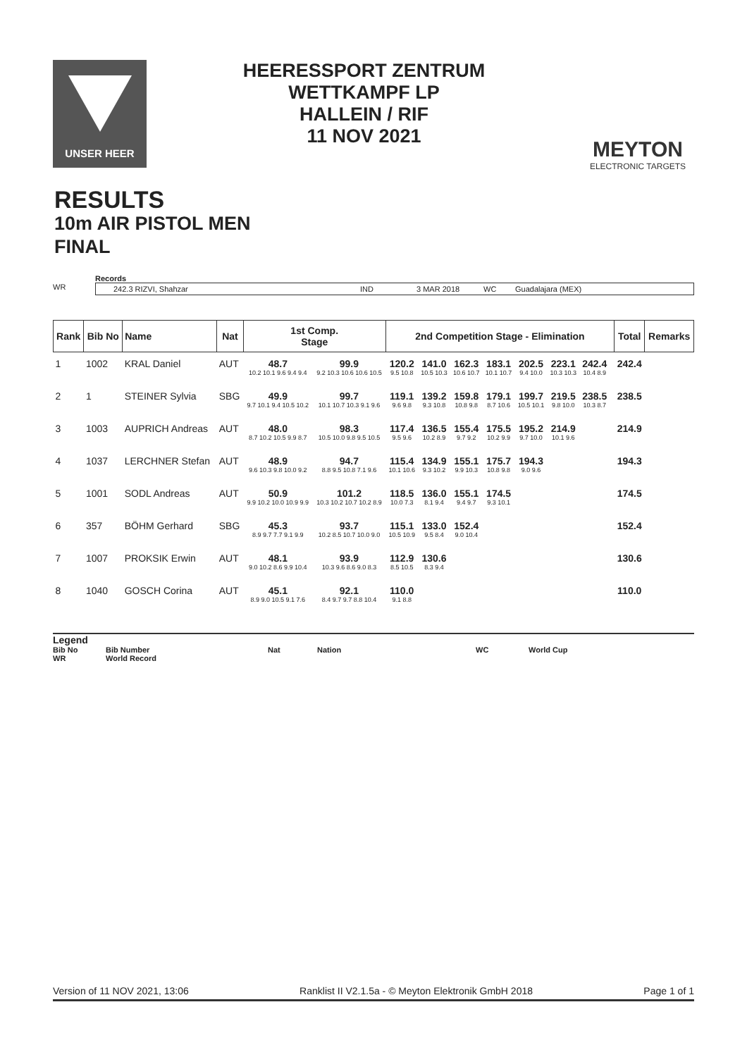UNSER HEER
HEERESSPORT ZENTRUM
WETTKAMPF LP
HALLEIN / RIF
11 NOV 2021
MEYTON
ELECTRONIC TARGETS
RESULTS
10m AIR PISTOL MEN
FINAL
Records
WR 242.3 RIZVI, Shahzar IND 3 MAR 2018 WC Guadalajara (MEX)
| Rank | Bib No | Name | Nat | 1st Comp. Stage | | 2nd Competition Stage - Elimination | | | | | | | | Total | Remarks |
| --- | --- | --- | --- | --- | --- | --- | --- | --- | --- | --- | --- | --- | --- | --- | --- |
| 1 | 1002 | KRAL Daniel | AUT | 48.7 10.2 10.1 9.6 9.4 9.4 | 99.9 9.2 10.3 10.6 10.6 10.5 | 120.2 9.5 10.8 | 141.0 10.5 10.3 | 162.3 10.6 10.7 | 183.1 10.1 10.7 | 202.5 9.4 10.0 | 223.1 10.3 10.3 | 242.4 10.4 8.9 | | 242.4 | |
| 2 | 1 | STEINER Sylvia | SBG | 49.9 9.7 10.1 9.4 10.5 10.2 | 99.7 10.1 10.7 10.3 9.1 9.6 | 119.1 9.6 9.8 | 139.2 9.3 10.8 | 159.8 10.8 9.8 | 179.1 8.7 10.6 | 199.7 10.5 10.1 | 219.5 9.8 10.0 | 238.5 10.3 8.7 | | 238.5 | |
| 3 | 1003 | AUPRICH Andreas | AUT | 48.0 8.7 10.2 10.5 9.9 8.7 | 98.3 10.5 10.0 9.8 9.5 10.5 | 117.4 9.5 9.6 | 136.5 10.2 8.9 | 155.4 9.7 9.2 | 175.5 10.2 9.9 | 195.2 9.7 10.0 | 214.9 10.1 9.6 | | | 214.9 | |
| 4 | 1037 | LERCHNER Stefan | AUT | 48.9 9.6 10.3 9.8 10.0 9.2 | 94.7 8.8 9.5 10.8 7.1 9.6 | 115.4 10.1 10.6 | 134.9 9.3 10.2 | 155.1 9.9 10.3 | 175.7 10.8 9.8 | 194.3 9.0 9.6 | | | | 194.3 | |
| 5 | 1001 | SODL Andreas | AUT | 50.9 9.9 10.2 10.0 10.9 9.9 | 101.2 10.3 10.2 10.7 10.2 8.9 | 118.5 10.0 7.3 | 136.0 8.1 9.4 | 155.1 9.4 9.7 | 174.5 9.3 10.1 | | | | | 174.5 | |
| 6 | 357 | BÖHM Gerhard | SBG | 45.3 8.9 9.7 7.7 9.1 9.9 | 93.7 10.2 8.5 10.7 10.0 9.0 | 115.1 10.5 10.9 | 133.0 9.5 8.4 | 152.4 9.0 10.4 | | | | | | 152.4 | |
| 7 | 1007 | PROKSIK Erwin | AUT | 48.1 9.0 10.2 8.6 9.9 10.4 | 93.9 10.3 9.6 8.6 9.0 8.3 | 112.9 8.5 10.5 | 130.6 8.3 9.4 | | | | | | | 130.6 | |
| 8 | 1040 | GOSCH Corina | AUT | 45.1 8.9 9.0 10.5 9.1 7.6 | 92.1 8.4 9.7 9.7 8.8 10.4 | 110.0 9.1 8.8 | | | | | | | | 110.0 | |
Legend
Bib No Bib Number Nat Nation WC World Cup
WR World Record
Version of 11 NOV 2021, 13:06 Ranklist II V2.1.5a - © Meyton Elektronik GmbH 2018 Page 1 of 1